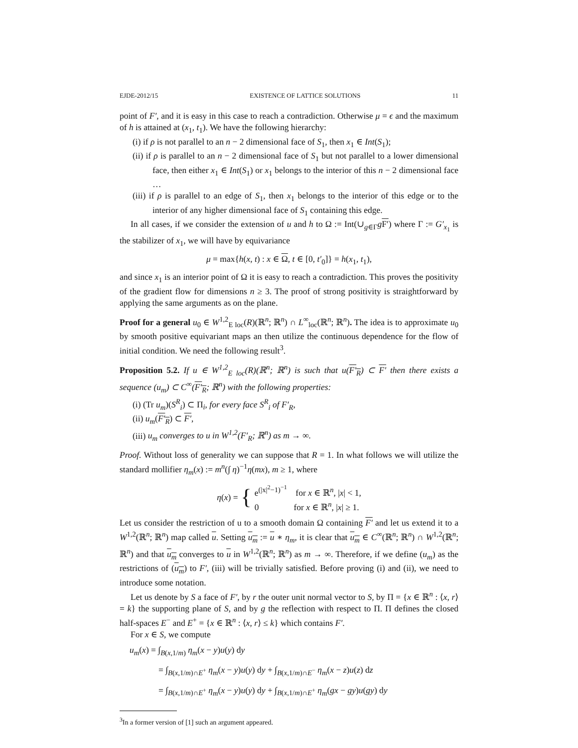EJDE-2012/15 EXISTENCE OF LATTICE SOLUTIONS 11
point of F′, and it is easy in this case to reach a contradiction. Otherwise μ = ϵ and the maximum of h is attained at (x<sub>1</sub>, t<sub>1</sub>). We have the following hierarchy:
(i) if ρ is not parallel to an n − 2 dimensional face of S<sub>1</sub>, then x<sub>1</sub> ∈ Int(S<sub>1</sub>);
(ii) if ρ is parallel to an n − 2 dimensional face of S<sub>1</sub> but not parallel to a lower dimensional face, then either x<sub>1</sub> ∈ Int(S<sub>1</sub>) or x<sub>1</sub> belongs to the interior of this n − 2 dimensional face …
(iii) if ρ is parallel to an edge of S<sub>1</sub>, then x<sub>1</sub> belongs to the interior of this edge or to the interior of any higher dimensional face of S<sub>1</sub> containing this edge.
In all cases, if we consider the extension of u and h to Ω := Int(∪<sub>g∈Γ</sub>gF′) where Γ := G′<sub>x<sub>1</sub></sub> is the stabilizer of x<sub>1</sub>, we will have by equivariance
μ = max{h(x, t) : x ∈ Ω, t ∈ [0, t′<sub>0</sub>]} = h(x<sub>1</sub>, t<sub>1</sub>),
and since x<sub>1</sub> is an interior point of Ω it is easy to reach a contradiction. This proves the positivity of the gradient flow for dimensions n ≥ 3. The proof of strong positivity is straightforward by applying the same arguments as on the plane.
Proof for a general u<sub>0</sub> ∈ W<sup>1,2</sup><sub>E loc</sub>(R)(ℝ<sup>n</sup>; ℝ<sup>n</sup>) ∩ L<sup>∞</sup><sub>loc</sub>(ℝ<sup>n</sup>; ℝ<sup>n</sup>). The idea is to approximate u<sub>0</sub> by smooth positive equivariant maps an then utilize the continuous dependence for the flow of initial condition. We need the following result<sup>3</sup>.
Proposition 5.2. If u ∈ W<sup>1,2</sup><sub>E loc</sub>(R)(ℝ<sup>n</sup>; ℝ<sup>n</sup>) is such that u(F′<sub>R</sub>) ⊂ F′ then there exists a sequence (u<sub>m</sub>) ⊂ C<sup>∞</sup>(F′<sub>R</sub>; ℝ<sup>n</sup>) with the following properties:
(i) (Tr u<sub>m</sub>)(S<sup>R</sup><sub>i</sub>) ⊂ Π<sub>i</sub>, for every face S<sup>R</sup><sub>i</sub> of F′<sub>R</sub>,
(ii) u<sub>m</sub>(F′<sub>R</sub>) ⊂ F′,
(iii) u<sub>m</sub> converges to u in W<sup>1,2</sup>(F′<sub>R</sub>; ℝ<sup>n</sup>) as m → ∞.
Proof. Without loss of generality we can suppose that R = 1. In what follows we will utilize the standard mollifier η<sub>m</sub>(x) := m<sup>n</sup>(∫ η)<sup>−1</sup>η(mx), m ≥ 1, where
η(x) = { e<sup>(|x|<sup>2</sup>−1)<sup>−1</sup></sup> for x ∈ ℝ<sup>n</sup>, |x| < 1,
0 for x ∈ ℝ<sup>n</sup>, |x| ≥ 1.
Let us consider the restriction of u to a smooth domain Ω containing F′ and let us extend it to a W<sup>1,2</sup>(ℝ<sup>n</sup>; ℝ<sup>n</sup>) map called u. Setting u<sub>m</sub> := u ∗ η<sub>m</sub>, it is clear that u<sub>m</sub> ∈ C<sup>∞</sup>(ℝ<sup>n</sup>; ℝ<sup>n</sup>) ∩ W<sup>1,2</sup>(ℝ<sup>n</sup>; ℝ<sup>n</sup>) and that u<sub>m</sub> converges to u in W<sup>1,2</sup>(ℝ<sup>n</sup>; ℝ<sup>n</sup>) as m → ∞. Therefore, if we define (u<sub>m</sub>) as the restrictions of (u<sub>m</sub>) to F′, (iii) will be trivially satisfied. Before proving (i) and (ii), we need to introduce some notation.
Let us denote by S a face of F′, by r the outer unit normal vector to S, by Π = {x ∈ ℝ<sup>n</sup> : ⟨x, r⟩ = k} the supporting plane of S, and by g the reflection with respect to Π. Π defines the closed half-spaces E<sup>−</sup> and E<sup>+</sup> = {x ∈ ℝ<sup>n</sup> : ⟨x, r⟩ ≤ k} which contains F′.
For x ∈ S, we compute
u<sub>m</sub>(x) = ∫<sub>B(x,1/m)</sub> η<sub>m</sub>(x − y)u(y) dy
= ∫<sub>B(x,1/m)∩E<sup>+</sup></sub> η<sub>m</sub>(x − y)u(y) dy + ∫<sub>B(x,1/m)∩E<sup>−</sup></sub> η<sub>m</sub>(x − z)u(z) dz
= ∫<sub>B(x,1/m)∩E<sup>+</sup></sub> η<sub>m</sub>(x − y)u(y) dy + ∫<sub>B(x,1/m)∩E<sup>+</sup></sub> η<sub>m</sub>(gx − gy)u(gy) dy
<sup>3</sup> In a former version of [1] such an argument appeared.